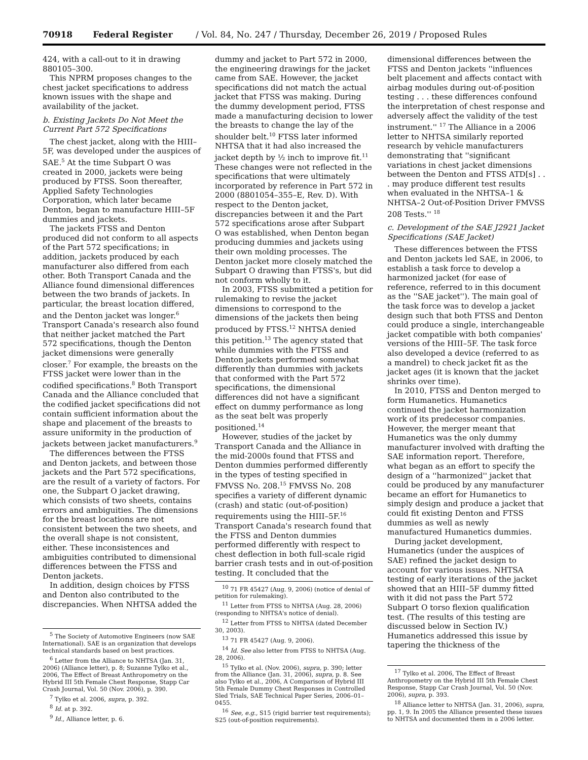70918 Federal Register / Vol. 84, No. 247 / Thursday, December 26, 2019 / Proposed Rules
424, with a call-out to it in drawing 880105–300.
This NPRM proposes changes to the chest jacket specifications to address known issues with the shape and availability of the jacket.
b. Existing Jackets Do Not Meet the Current Part 572 Specifications
The chest jacket, along with the HIII–5F, was developed under the auspices of SAE.<sup>5</sup> At the time Subpart O was created in 2000, jackets were being produced by FTSS. Soon thereafter, Applied Safety Technologies Corporation, which later became Denton, began to manufacture HIII–5F dummies and jackets.
The jackets FTSS and Denton produced did not conform to all aspects of the Part 572 specifications; in addition, jackets produced by each manufacturer also differed from each other. Both Transport Canada and the Alliance found dimensional differences between the two brands of jackets. In particular, the breast location differed, and the Denton jacket was longer.<sup>6</sup> Transport Canada's research also found that neither jacket matched the Part 572 specifications, though the Denton jacket dimensions were generally closer.<sup>7</sup> For example, the breasts on the FTSS jacket were lower than in the codified specifications.<sup>8</sup> Both Transport Canada and the Alliance concluded that the codified jacket specifications did not contain sufficient information about the shape and placement of the breasts to assure uniformity in the production of jackets between jacket manufacturers.<sup>9</sup>
The differences between the FTSS and Denton jackets, and between those jackets and the Part 572 specifications, are the result of a variety of factors. For one, the Subpart O jacket drawing, which consists of two sheets, contains errors and ambiguities. The dimensions for the breast locations are not consistent between the two sheets, and the overall shape is not consistent, either. These inconsistences and ambiguities contributed to dimensional differences between the FTSS and Denton jackets.
In addition, design choices by FTSS and Denton also contributed to the discrepancies. When NHTSA added the
<sup>5</sup> The Society of Automotive Engineers (now SAE International). SAE is an organization that develops technical standards based on best practices.
<sup>6</sup> Letter from the Alliance to NHTSA (Jan. 31, 2006) (Alliance letter), p. 8; Suzanne Tylko et al., 2006, The Effect of Breast Anthropometry on the Hybrid III 5th Female Chest Response, Stapp Car Crash Journal, Vol. 50 (Nov. 2006), p. 390.
<sup>7</sup> Tylko et al. 2006, supra, p. 392.
<sup>8</sup> Id. at p. 392.
<sup>9</sup> Id., Alliance letter, p. 6.
dummy and jacket to Part 572 in 2000, the engineering drawings for the jacket came from SAE. However, the jacket specifications did not match the actual jacket that FTSS was making. During the dummy development period, FTSS made a manufacturing decision to lower the breasts to change the lay of the shoulder belt.<sup>10</sup> FTSS later informed NHTSA that it had also increased the jacket depth by ½ inch to improve fit.<sup>11</sup> These changes were not reflected in the specifications that were ultimately incorporated by reference in Part 572 in 2000 (8801054–355–E, Rev. D). With respect to the Denton jacket, discrepancies between it and the Part 572 specifications arose after Subpart O was established, when Denton began producing dummies and jackets using their own molding processes. The Denton jacket more closely matched the Subpart O drawing than FTSS's, but did not conform wholly to it.
In 2003, FTSS submitted a petition for rulemaking to revise the jacket dimensions to correspond to the dimensions of the jackets then being produced by FTSS.<sup>12</sup> NHTSA denied this petition.<sup>13</sup> The agency stated that while dummies with the FTSS and Denton jackets performed somewhat differently than dummies with jackets that conformed with the Part 572 specifications, the dimensional differences did not have a significant effect on dummy performance as long as the seat belt was properly positioned.<sup>14</sup>
However, studies of the jacket by Transport Canada and the Alliance in the mid-2000s found that FTSS and Denton dummies performed differently in the types of testing specified in FMVSS No. 208.<sup>15</sup> FMVSS No. 208 specifies a variety of different dynamic (crash) and static (out-of-position) requirements using the HIII–5F.<sup>16</sup> Transport Canada's research found that the FTSS and Denton dummies performed differently with respect to chest deflection in both full-scale rigid barrier crash tests and in out-of-position testing. It concluded that the
<sup>10</sup> 71 FR 45427 (Aug. 9, 2006) (notice of denial of petition for rulemaking).
<sup>11</sup> Letter from FTSS to NHTSA (Aug. 28, 2006) (responding to NHTSA's notice of denial).
<sup>12</sup> Letter from FTSS to NHTSA (dated December 30, 2003).
<sup>13</sup> 71 FR 45427 (Aug. 9, 2006).
<sup>14</sup> Id. See also letter from FTSS to NHTSA (Aug. 28, 2006).
<sup>15</sup> Tylko et al. (Nov. 2006), supra, p. 390; letter from the Alliance (Jan. 31, 2006), supra, p. 8. See also Tylko et al., 2006, A Comparison of Hybrid III 5th Female Dummy Chest Responses in Controlled Sled Trials, SAE Technical Paper Series, 2006–01–0455.
<sup>16</sup> See, e.g., S15 (rigid barrier test requirements); S25 (out-of-position requirements).
dimensional differences between the FTSS and Denton jackets ''influences belt placement and affects contact with airbag modules during out-of-position testing . . . these differences confound the interpretation of chest response and adversely affect the validity of the test instrument.'' <sup>17</sup> The Alliance in a 2006 letter to NHTSA similarly reported research by vehicle manufacturers demonstrating that ''significant variations in chest jacket dimensions between the Denton and FTSS ATD[s] . . . may produce different test results when evaluated in the NHTSA–1 & NHTSA–2 Out-of-Position Driver FMVSS 208 Tests.'' <sup>18</sup>
c. Development of the SAE J2921 Jacket Specifications (SAE Jacket)
These differences between the FTSS and Denton jackets led SAE, in 2006, to establish a task force to develop a harmonized jacket (for ease of reference, referred to in this document as the ''SAE jacket''). The main goal of the task force was to develop a jacket design such that both FTSS and Denton could produce a single, interchangeable jacket compatible with both companies' versions of the HIII–5F. The task force also developed a device (referred to as a mandrel) to check jacket fit as the jacket ages (it is known that the jacket shrinks over time).
In 2010, FTSS and Denton merged to form Humanetics. Humanetics continued the jacket harmonization work of its predecessor companies. However, the merger meant that Humanetics was the only dummy manufacturer involved with drafting the SAE information report. Therefore, what began as an effort to specify the design of a ''harmonized'' jacket that could be produced by any manufacturer became an effort for Humanetics to simply design and produce a jacket that could fit existing Denton and FTSS dummies as well as newly manufactured Humanetics dummies.
During jacket development, Humanetics (under the auspices of SAE) refined the jacket design to account for various issues. NHTSA testing of early iterations of the jacket showed that an HIII–5F dummy fitted with it did not pass the Part 572 Subpart O torso flexion qualification test. (The results of this testing are discussed below in Section IV.) Humanetics addressed this issue by tapering the thickness of the
<sup>17</sup> Tylko et al. 2006, The Effect of Breast Anthropometry on the Hybrid III 5th Female Chest Response, Stapp Car Crash Journal, Vol. 50 (Nov. 2006), supra, p. 393.
<sup>18</sup> Alliance letter to NHTSA (Jan. 31, 2006), supra, pp. 1, 9. In 2005 the Alliance presented these issues to NHTSA and documented them in a 2006 letter.